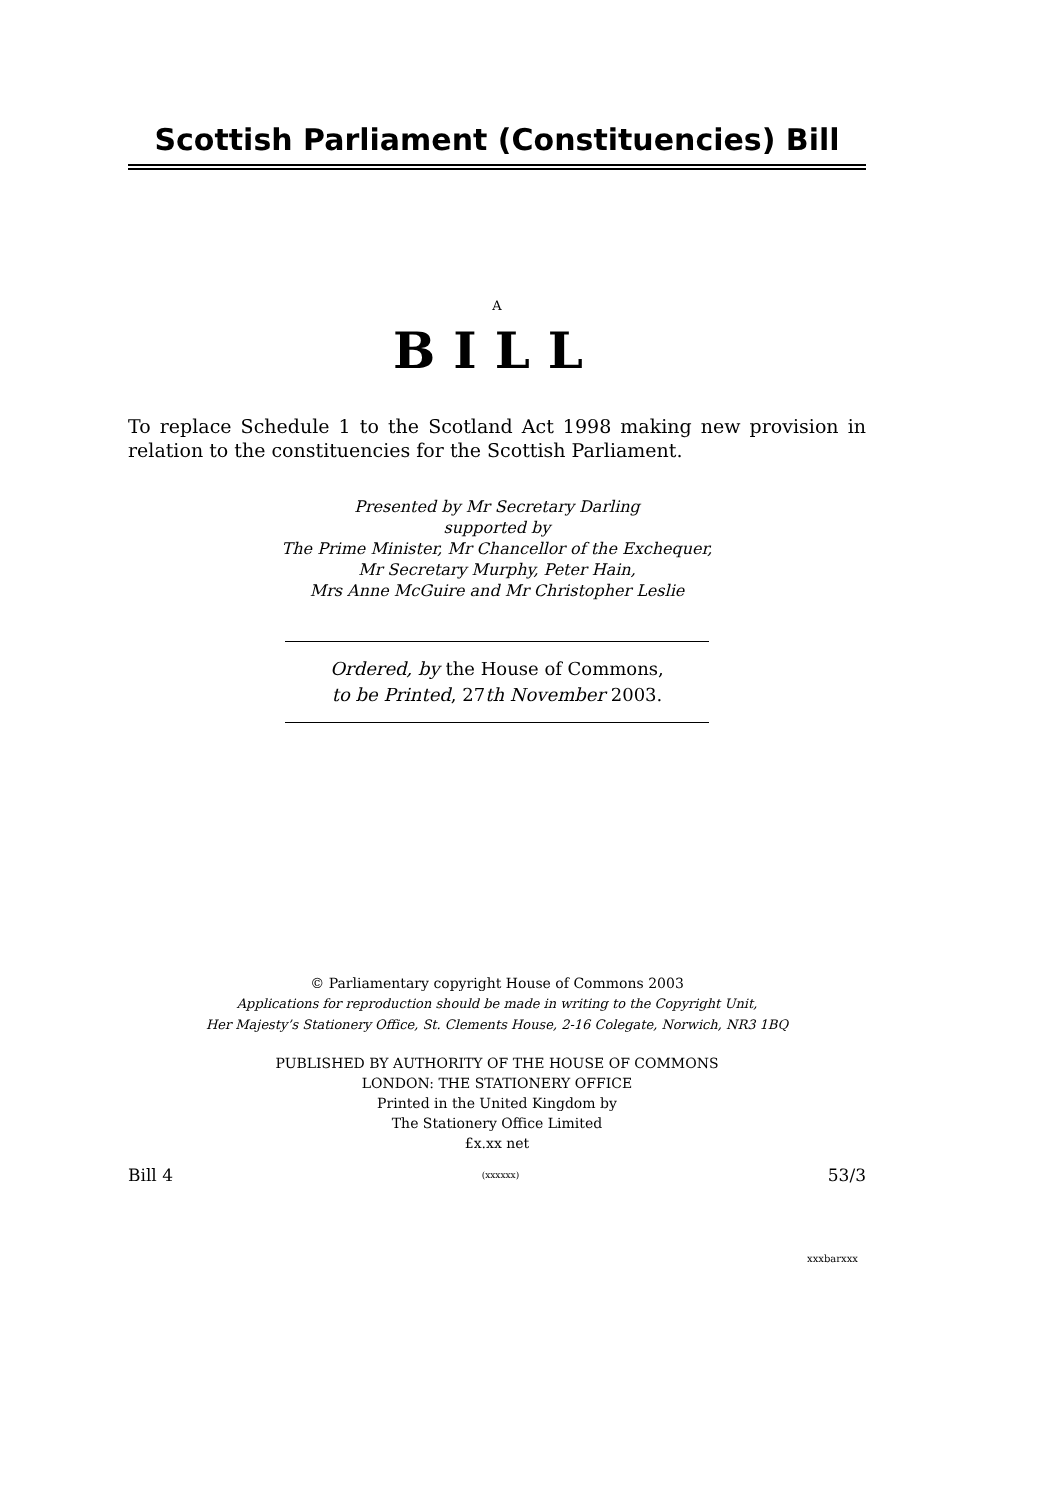Scottish Parliament (Constituencies) Bill
A
BILL
To replace Schedule 1 to the Scotland Act 1998 making new provision in relation to the constituencies for the Scottish Parliament.
Presented by Mr Secretary Darling
supported by
The Prime Minister, Mr Chancellor of the Exchequer,
Mr Secretary Murphy, Peter Hain,
Mrs Anne McGuire and Mr Christopher Leslie
Ordered, by the House of Commons,
to be Printed, 27th November 2003.
© Parliamentary copyright House of Commons 2003
Applications for reproduction should be made in writing to the Copyright Unit,
Her Majesty’s Stationery Office, St. Clements House, 2-16 Colegate, Norwich, NR3 1BQ
PUBLISHED BY AUTHORITY OF THE HOUSE OF COMMONS
LONDON: THE STATIONERY OFFICE
Printed in the United Kingdom by
The Stationery Office Limited
£x.xx net
Bill 4 (xxxxxx) 53/3
xxxbarxxx